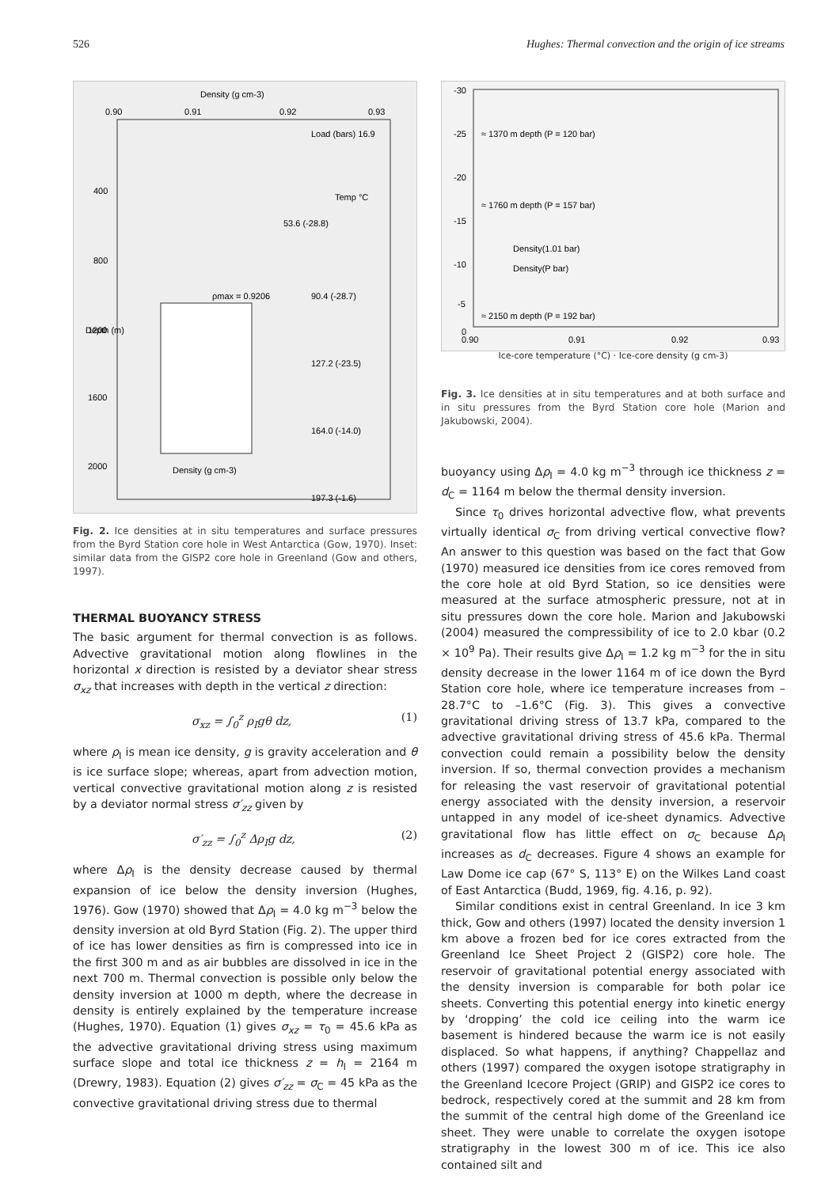526 Hughes: Thermal convection and the origin of ice streams
Density (g cm-3)
0.90
0.91
0.92
0.93
400
800
Depth (m)
1200
1600
2000
Load (bars) 16.9
Temp °C
53.6 (-28.8)
ρmax = 0.9206
90.4 (-28.7)
127.2 (-23.5)
164.0 (-14.0)
197.3 (-1.6)
Density (g cm-3)
Fig. 2. Ice densities at in situ temperatures and surface pressures from the Byrd Station core hole in West Antarctica (Gow, 1970). Inset: similar data from the GISP2 core hole in Greenland (Gow and others, 1997).
THERMAL BUOYANCY STRESS
The basic argument for thermal convection is as follows. Advective gravitational motion along flowlines in the horizontal x direction is resisted by a deviator shear stress σ<sub>xz</sub> that increases with depth in the vertical z direction:
σ<sub>xz</sub> = ∫<sub>0</sub><sup>z</sup> ρ<sub>I</sub>gθ dz, (1)
where ρ<sub>I</sub> is mean ice density, g is gravity acceleration and θ is ice surface slope; whereas, apart from advection motion, vertical convective gravitational motion along z is resisted by a deviator normal stress σ′<sub>zz</sub> given by
σ′<sub>zz</sub> = ∫<sub>0</sub><sup>z</sup> Δρ<sub>I</sub>g dz, (2)
where Δρ<sub>I</sub> is the density decrease caused by thermal expansion of ice below the density inversion (Hughes, 1976). Gow (1970) showed that Δρ<sub>I</sub> = 4.0 kg m<sup>−3</sup> below the density inversion at old Byrd Station (Fig. 2). The upper third of ice has lower densities as firn is compressed into ice in the first 300 m and as air bubbles are dissolved in ice in the next 700 m. Thermal convection is possible only below the density inversion at 1000 m depth, where the decrease in density is entirely explained by the temperature increase (Hughes, 1970). Equation (1) gives σ<sub>xz</sub> = τ<sub>0</sub> = 45.6 kPa as the advective gravitational driving stress using maximum surface slope and total ice thickness z = h<sub>I</sub> = 2164 m (Drewry, 1983). Equation (2) gives σ′<sub>zz</sub> = σ<sub>C</sub> = 45 kPa as the convective gravitational driving stress due to thermal
-30
-25
-20
-15
-10
-5
0
≈ 1370 m depth (P = 120 bar)
≈ 1760 m depth (P = 157 bar)
Density(1.01 bar)
Density(P bar)
≈ 2150 m depth (P = 192 bar)
0.90
0.91
0.92
0.93
Ice-core temperature (°C) · Ice-core density (g cm-3)
Fig. 3. Ice densities at in situ temperatures and at both surface and in situ pressures from the Byrd Station core hole (Marion and Jakubowski, 2004).
buoyancy using Δρ<sub>I</sub> = 4.0 kg m<sup>−3</sup> through ice thickness z = d<sub>C</sub> = 1164 m below the thermal density inversion.
Since τ<sub>0</sub> drives horizontal advective flow, what prevents virtually identical σ<sub>C</sub> from driving vertical convective flow? An answer to this question was based on the fact that Gow (1970) measured ice densities from ice cores removed from the core hole at old Byrd Station, so ice densities were measured at the surface atmospheric pressure, not at in situ pressures down the core hole. Marion and Jakubowski (2004) measured the compressibility of ice to 2.0 kbar (0.2 × 10<sup>9</sup> Pa). Their results give Δρ<sub>I</sub> = 1.2 kg m<sup>−3</sup> for the in situ density decrease in the lower 1164 m of ice down the Byrd Station core hole, where ice temperature increases from –28.7°C to –1.6°C (Fig. 3). This gives a convective gravitational driving stress of 13.7 kPa, compared to the advective gravitational driving stress of 45.6 kPa. Thermal convection could remain a possibility below the density inversion. If so, thermal convection provides a mechanism for releasing the vast reservoir of gravitational potential energy associated with the density inversion, a reservoir untapped in any model of ice-sheet dynamics. Advective gravitational flow has little effect on σ<sub>C</sub> because Δρ<sub>I</sub> increases as d<sub>C</sub> decreases. Figure 4 shows an example for Law Dome ice cap (67° S, 113° E) on the Wilkes Land coast of East Antarctica (Budd, 1969, fig. 4.16, p. 92).
Similar conditions exist in central Greenland. In ice 3 km thick, Gow and others (1997) located the density inversion 1 km above a frozen bed for ice cores extracted from the Greenland Ice Sheet Project 2 (GISP2) core hole. The reservoir of gravitational potential energy associated with the density inversion is comparable for both polar ice sheets. Converting this potential energy into kinetic energy by ‘dropping’ the cold ice ceiling into the warm ice basement is hindered because the warm ice is not easily displaced. So what happens, if anything? Chappellaz and others (1997) compared the oxygen isotope stratigraphy in the Greenland Icecore Project (GRIP) and GISP2 ice cores to bedrock, respectively cored at the summit and 28 km from the summit of the central high dome of the Greenland ice sheet. They were unable to correlate the oxygen isotope stratigraphy in the lowest 300 m of ice. This ice also contained silt and